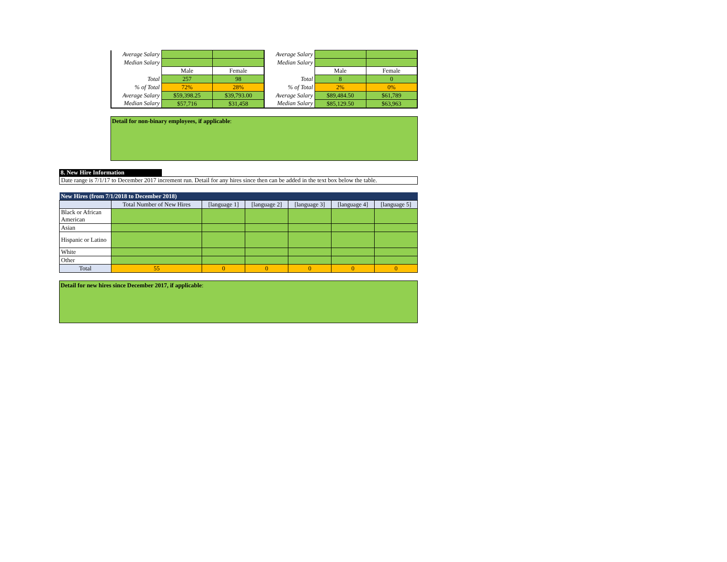| Average Salary | | | Average Salary | | |
| Median Salary | | | Median Salary | | |
| | Male | Female | | Male | Female |
| Total | 257 | 98 | Total | 8 | 0 |
| % of Total | 72% | 28% | % of Total | 2% | 0% |
| Average Salary | $59,398.25 | $39,793.00 | Average Salary | $89,484.50 | $61,789 |
| Median Salary | $57,716 | $31,458 | Median Salary | $85,129.50 | $63,963 |
Detail for non-binary employees, if applicable:
8. New Hire Information
Date range is 7/1/17 to December 2017 increment run. Detail for any hires since then can be added in the text box below the table.
| New Hires (from 7/1/2018 to December 2018) | | | | | | |
| --- | --- | --- | --- | --- | --- | --- |
| | Total Number of New Hires | [language 1] | [language 2] | [language 3] | [language 4] | [language 5] |
| Black or African American | | | | | | |
| Asian | | | | | | |
| Hispanic or Latino | | | | | | |
| White | | | | | | |
| Other | | | | | | |
| Total | 55 | 0 | 0 | 0 | 0 | 0 |
Detail for new hires since December 2017, if applicable: